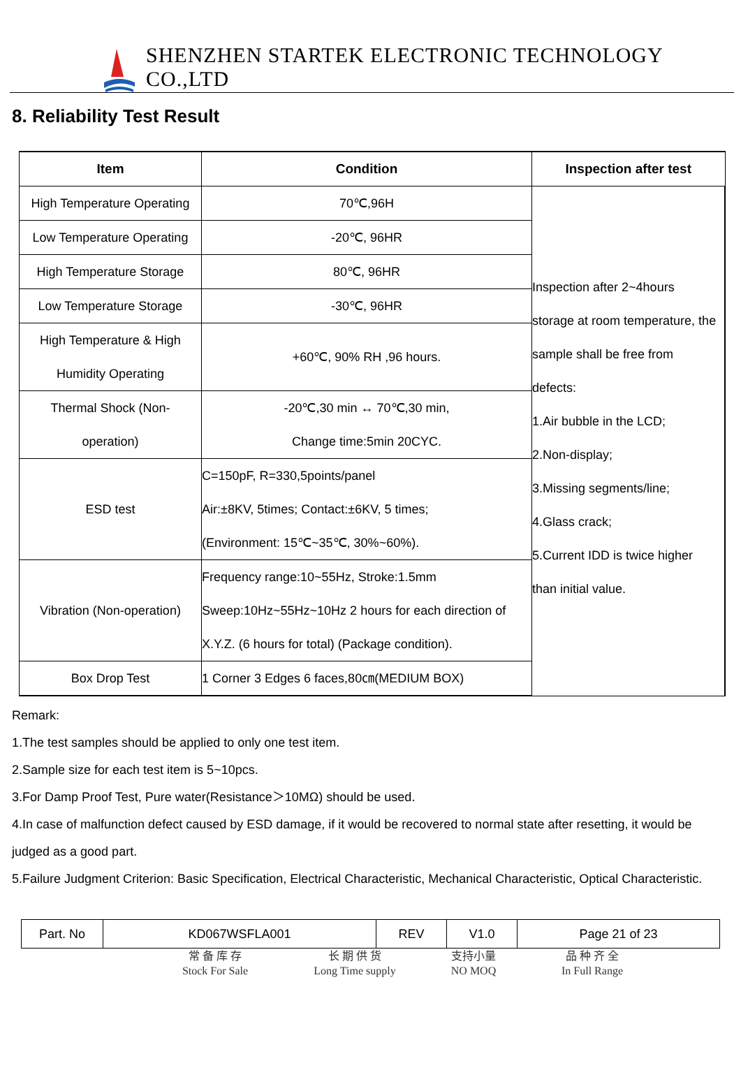SHENZHEN STARTEK ELECTRONIC TECHNOLOGY CO.,LTD
8. Reliability Test Result
| Item | Condition | Inspection after test |
| --- | --- | --- |
| High Temperature Operating | 70℃,96H | Inspection after 2~4hours storage at room temperature, the sample shall be free from defects: 1.Air bubble in the LCD; 2.Non-display; 3.Missing segments/line; 4.Glass crack; 5.Current IDD is twice higher than initial value. |
| Low Temperature Operating | -20℃, 96HR | |
| High Temperature Storage | 80℃, 96HR | |
| Low Temperature Storage | -30℃, 96HR | |
| High Temperature & High Humidity Operating | +60℃, 90% RH ,96 hours. | |
| Thermal Shock (Non- operation) | -20℃,30 min ↔ 70℃,30 min, Change time:5min 20CYC. | |
| ESD test | C=150pF, R=330,5points/panel Air:±8KV, 5times; Contact:±6KV, 5 times; (Environment: 15℃~35℃, 30%~60%). | |
| Vibration (Non-operation) | Frequency range:10~55Hz, Stroke:1.5mm Sweep:10Hz~55Hz~10Hz 2 hours for each direction of X.Y.Z. (6 hours for total) (Package condition). | |
| Box Drop Test | 1 Corner 3 Edges 6 faces,80㎝(MEDIUM BOX) | |
Remark:
1.The test samples should be applied to only one test item.
2.Sample size for each test item is 5~10pcs.
3.For Damp Proof Test, Pure water(Resistance＞10MΩ) should be used.
4.In case of malfunction defect caused by ESD damage, if it would be recovered to normal state after resetting, it would be
judged as a good part.
5.Failure Judgment Criterion: Basic Specification, Electrical Characteristic, Mechanical Characteristic, Optical Characteristic.
| Part. No | KD067WSFLA001 | REV | V1.0 | Page 21 of 23 |
常 备 库 存
Stock For Sale
长 期 供 货
Long Time supply
支持小量
NO MOQ
品 种 齐 全
In Full Range